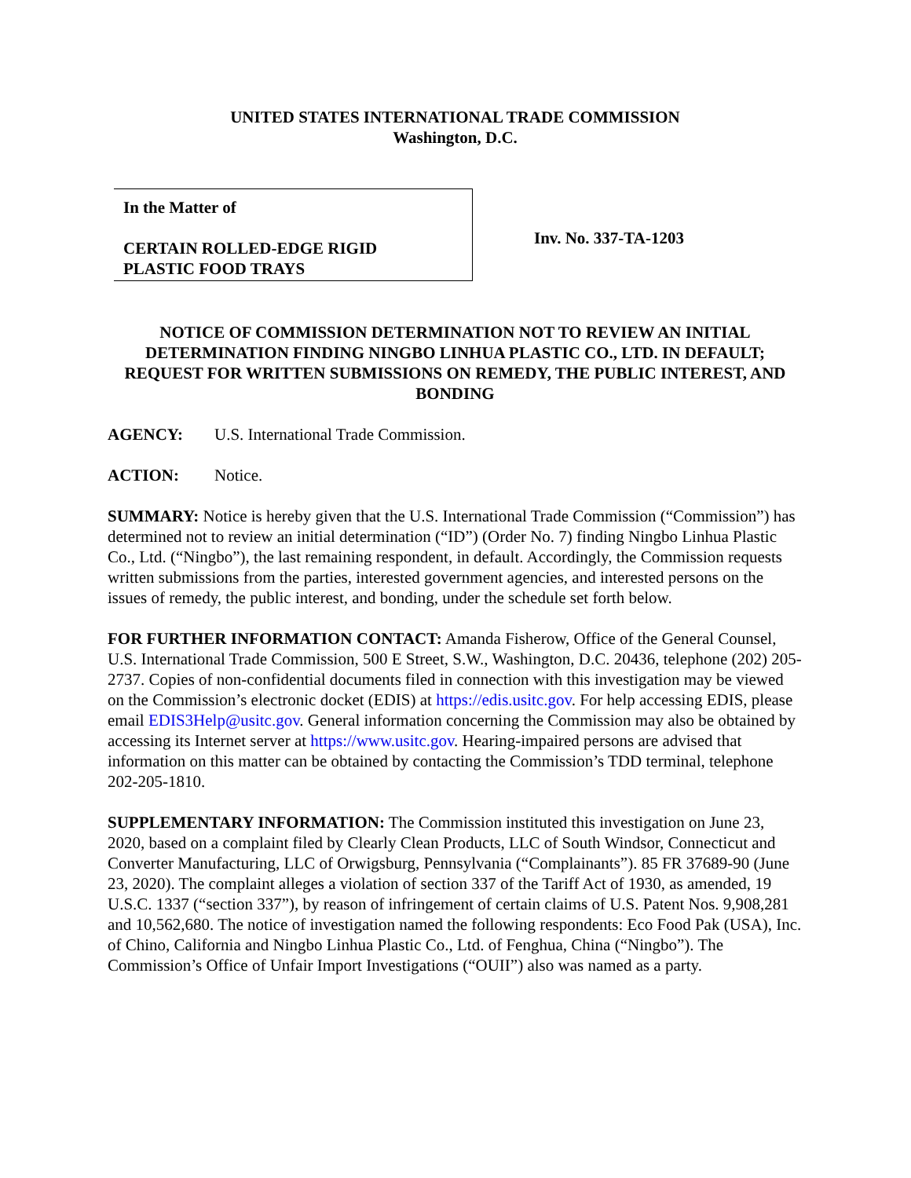UNITED STATES INTERNATIONAL TRADE COMMISSION
Washington, D.C.
In the Matter of
CERTAIN ROLLED-EDGE RIGID
PLASTIC FOOD TRAYS
Inv. No. 337-TA-1203
NOTICE OF COMMISSION DETERMINATION NOT TO REVIEW AN INITIAL DETERMINATION FINDING NINGBO LINHUA PLASTIC CO., LTD. IN DEFAULT; REQUEST FOR WRITTEN SUBMISSIONS ON REMEDY, THE PUBLIC INTEREST, AND BONDING
AGENCY: U.S. International Trade Commission.
ACTION: Notice.
SUMMARY: Notice is hereby given that the U.S. International Trade Commission (“Commission”) has determined not to review an initial determination (“ID”) (Order No. 7) finding Ningbo Linhua Plastic Co., Ltd. (“Ningbo”), the last remaining respondent, in default. Accordingly, the Commission requests written submissions from the parties, interested government agencies, and interested persons on the issues of remedy, the public interest, and bonding, under the schedule set forth below.
FOR FURTHER INFORMATION CONTACT: Amanda Fisherow, Office of the General Counsel, U.S. International Trade Commission, 500 E Street, S.W., Washington, D.C. 20436, telephone (202) 205-2737. Copies of non-confidential documents filed in connection with this investigation may be viewed on the Commission’s electronic docket (EDIS) at https://edis.usitc.gov. For help accessing EDIS, please email EDIS3Help@usitc.gov. General information concerning the Commission may also be obtained by accessing its Internet server at https://www.usitc.gov. Hearing-impaired persons are advised that information on this matter can be obtained by contacting the Commission’s TDD terminal, telephone 202-205-1810.
SUPPLEMENTARY INFORMATION: The Commission instituted this investigation on June 23, 2020, based on a complaint filed by Clearly Clean Products, LLC of South Windsor, Connecticut and Converter Manufacturing, LLC of Orwigsburg, Pennsylvania (“Complainants”). 85 FR 37689-90 (June 23, 2020). The complaint alleges a violation of section 337 of the Tariff Act of 1930, as amended, 19 U.S.C. 1337 (“section 337”), by reason of infringement of certain claims of U.S. Patent Nos. 9,908,281 and 10,562,680. The notice of investigation named the following respondents: Eco Food Pak (USA), Inc. of Chino, California and Ningbo Linhua Plastic Co., Ltd. of Fenghua, China (“Ningbo”). The Commission’s Office of Unfair Import Investigations (“OUII”) also was named as a party.